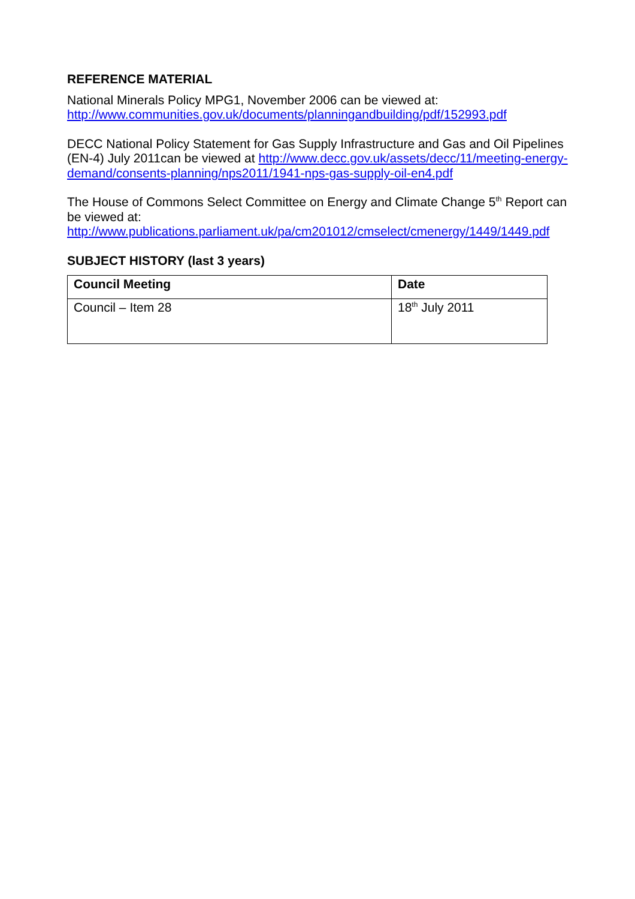REFERENCE MATERIAL
National Minerals Policy MPG1, November 2006 can be viewed at:
http://www.communities.gov.uk/documents/planningandbuilding/pdf/152993.pdf
DECC National Policy Statement for Gas Supply Infrastructure and Gas and Oil Pipelines (EN-4) July 2011can be viewed at http://www.decc.gov.uk/assets/decc/11/meeting-energy-demand/consents-planning/nps2011/1941-nps-gas-supply-oil-en4.pdf
The House of Commons Select Committee on Energy and Climate Change 5<sup>th</sup> Report can be viewed at:
http://www.publications.parliament.uk/pa/cm201012/cmselect/cmenergy/1449/1449.pdf
SUBJECT HISTORY (last 3 years)
| Council Meeting | Date |
| --- | --- |
| Council – Item 28 | 18<sup>th</sup> July 2011 |